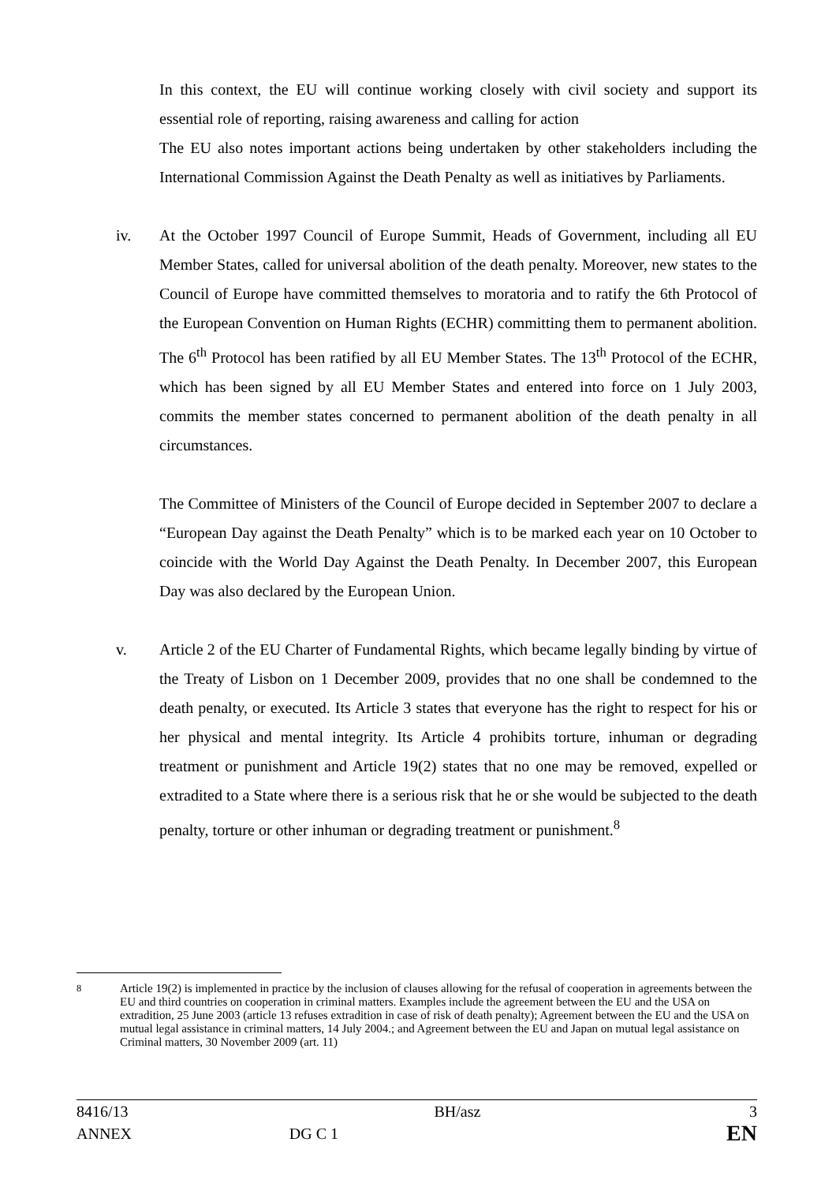In this context, the EU will continue working closely with civil society and support its essential role of reporting, raising awareness and calling for action
The EU also notes important actions being undertaken by other stakeholders including the International Commission Against the Death Penalty as well as initiatives by Parliaments.
iv. At the October 1997 Council of Europe Summit, Heads of Government, including all EU Member States, called for universal abolition of the death penalty. Moreover, new states to the Council of Europe have committed themselves to moratoria and to ratify the 6th Protocol of the European Convention on Human Rights (ECHR) committing them to permanent abolition. The 6<sup>th</sup> Protocol has been ratified by all EU Member States. The 13<sup>th</sup> Protocol of the ECHR, which has been signed by all EU Member States and entered into force on 1 July 2003, commits the member states concerned to permanent abolition of the death penalty in all circumstances.
The Committee of Ministers of the Council of Europe decided in September 2007 to declare a “European Day against the Death Penalty” which is to be marked each year on 10 October to coincide with the World Day Against the Death Penalty. In December 2007, this European Day was also declared by the European Union.
v. Article 2 of the EU Charter of Fundamental Rights, which became legally binding by virtue of the Treaty of Lisbon on 1 December 2009, provides that no one shall be condemned to the death penalty, or executed. Its Article 3 states that everyone has the right to respect for his or her physical and mental integrity. Its Article 4 prohibits torture, inhuman or degrading treatment or punishment and Article 19(2) states that no one may be removed, expelled or extradited to a State where there is a serious risk that he or she would be subjected to the death penalty, torture or other inhuman or degrading treatment or punishment.<sup>8</sup>
<sup>8</sup> Article 19(2) is implemented in practice by the inclusion of clauses allowing for the refusal of cooperation in agreements between the EU and third countries on cooperation in criminal matters. Examples include the agreement between the EU and the USA on extradition, 25 June 2003 (article 13 refuses extradition in case of risk of death penalty); Agreement between the EU and the USA on mutual legal assistance in criminal matters, 14 July 2004.; and Agreement between the EU and Japan on mutual legal assistance on Criminal matters, 30 November 2009 (art. 11)
| 8416/13 | | BH/asz | 3 |
| ANNEX | DG C 1 | | EN |